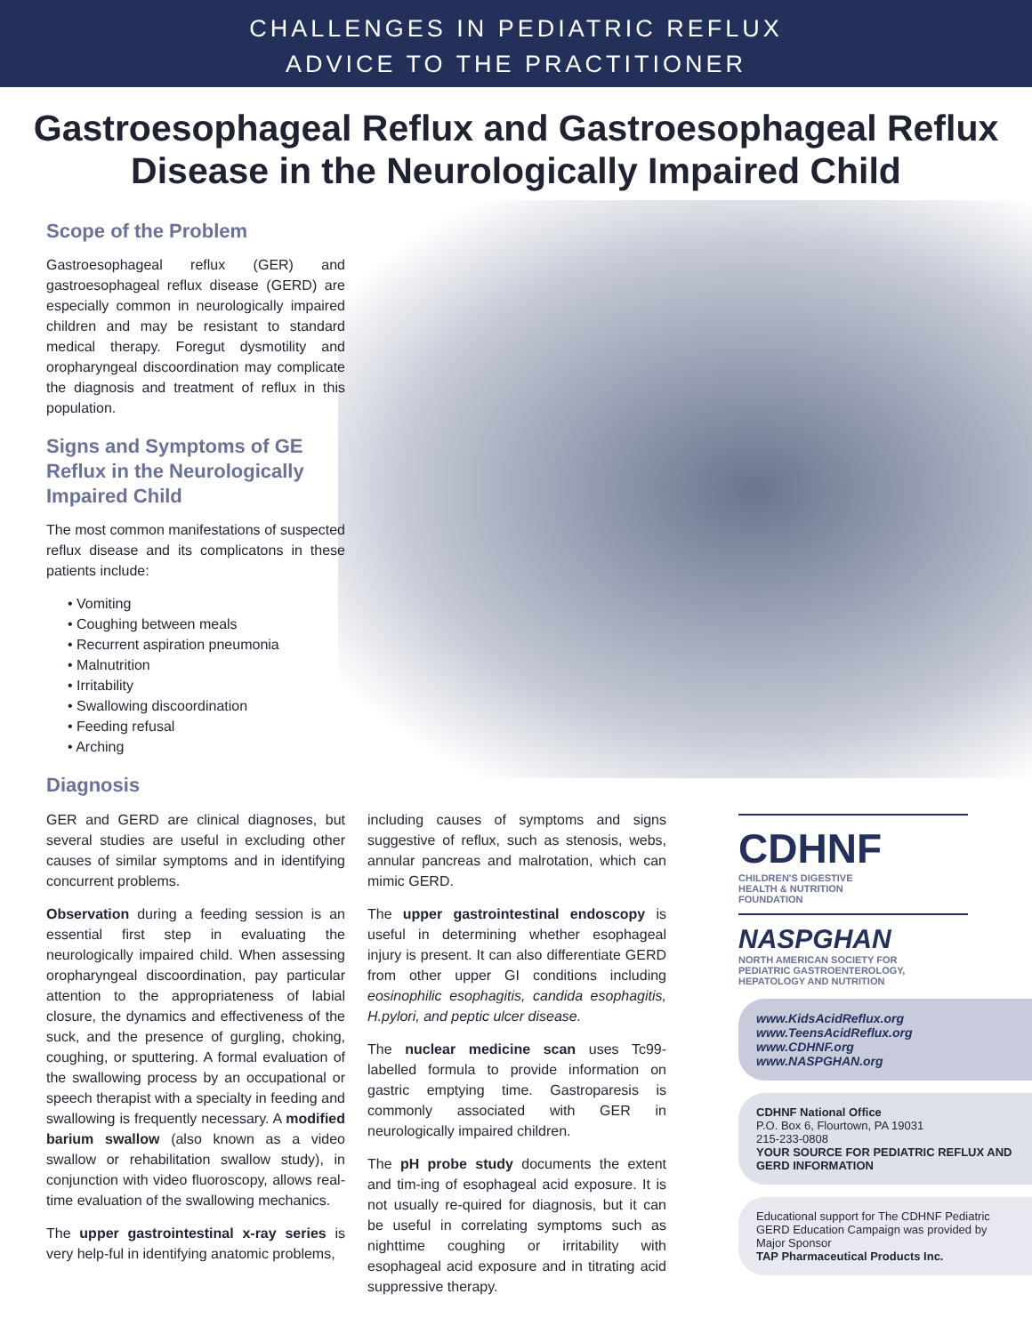CHALLENGES IN PEDIATRIC REFLUX
ADVICE TO THE PRACTITIONER
Gastroesophageal Reflux and Gastroesophageal Reflux Disease in the Neurologically Impaired Child
Scope of the Problem
Gastroesophageal reflux (GER) and gastroesophageal reflux disease (GERD) are especially common in neurologically impaired children and may be resistant to standard medical therapy. Foregut dysmotility and oropharyngeal discoordination may complicate the diagnosis and treatment of reflux in this population.
Signs and Symptoms of GE Reflux in the Neurologically Impaired Child
The most common manifestations of suspected reflux disease and its complicatons in these patients include:
• Vomiting
• Coughing between meals
• Recurrent aspiration pneumonia
• Malnutrition
• Irritability
• Swallowing discoordination
• Feeding refusal
• Arching
Diagnosis
GER and GERD are clinical diagnoses, but several studies are useful in excluding other causes of similar symptoms and in identifying concurrent problems.
Observation during a feeding session is an essential first step in evaluating the neurologically impaired child. When assessing oropharyngeal discoordination, pay particular attention to the appropriateness of labial closure, the dynamics and effectiveness of the suck, and the presence of gurgling, choking, coughing, or sputtering. A formal evaluation of the swallowing process by an occupational or speech therapist with a specialty in feeding and swallowing is frequently necessary. A modified barium swallow (also known as a video swallow or rehabilitation swallow study), in conjunction with video fluoroscopy, allows real-time evaluation of the swallowing mechanics.
The upper gastrointestinal x-ray series is very help-ful in identifying anatomic problems,
including causes of symptoms and signs suggestive of reflux, such as stenosis, webs, annular pancreas and malrotation, which can mimic GERD.
The upper gastrointestinal endoscopy is useful in determining whether esophageal injury is present. It can also differentiate GERD from other upper GI conditions including eosinophilic esophagitis, candida esophagitis, H.pylori, and peptic ulcer disease.
The nuclear medicine scan uses Tc99-labelled formula to provide information on gastric emptying time. Gastroparesis is commonly associated with GER in neurologically impaired children.
The pH probe study documents the extent and tim-ing of esophageal acid exposure. It is not usually re-quired for diagnosis, but it can be useful in correlating symptoms such as nighttime coughing or irritability with esophageal acid exposure and in titrating acid suppressive therapy.
CDHNF
CHILDREN'S DIGESTIVE
HEALTH & NUTRITION
FOUNDATION
NASPGHAN
NORTH AMERICAN SOCIETY FOR
PEDIATRIC GASTROENTEROLOGY,
HEPATOLOGY AND NUTRITION
www.KidsAcidReflux.org
www.TeensAcidReflux.org
www.CDHNF.org
www.NASPGHAN.org
CDHNF National Office
P.O. Box 6, Flourtown, PA 19031
215-233-0808
YOUR SOURCE FOR PEDIATRIC REFLUX AND GERD INFORMATION
Educational support for The CDHNF Pediatric GERD Education Campaign was provided by Major Sponsor
TAP Pharmaceutical Products Inc.